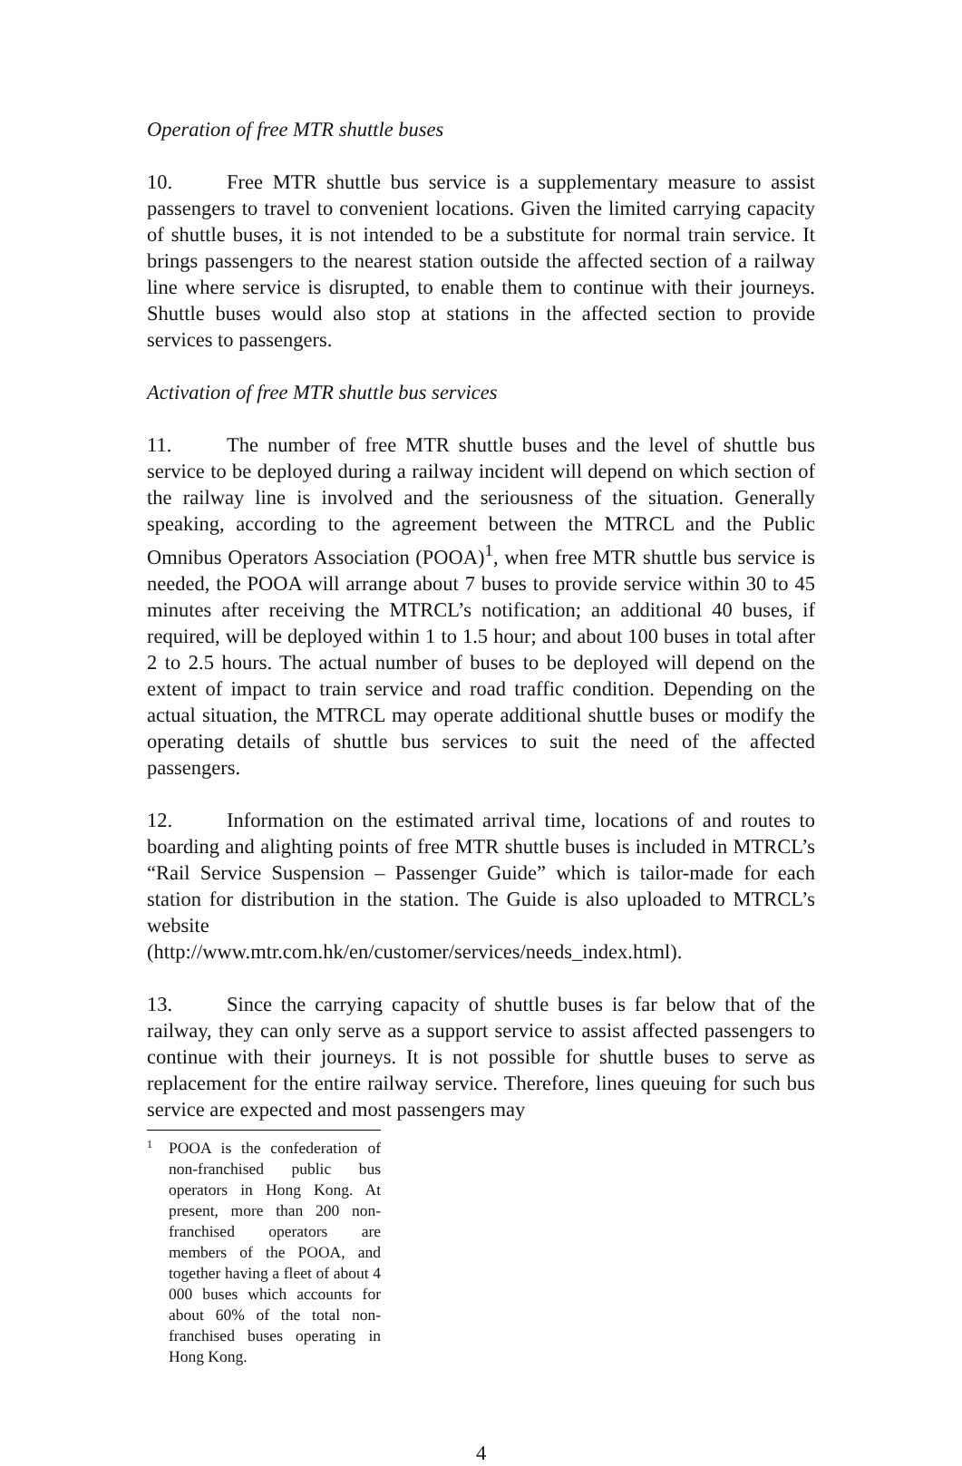Operation of free MTR shuttle buses
10. Free MTR shuttle bus service is a supplementary measure to assist passengers to travel to convenient locations. Given the limited carrying capacity of shuttle buses, it is not intended to be a substitute for normal train service. It brings passengers to the nearest station outside the affected section of a railway line where service is disrupted, to enable them to continue with their journeys. Shuttle buses would also stop at stations in the affected section to provide services to passengers.
Activation of free MTR shuttle bus services
11. The number of free MTR shuttle buses and the level of shuttle bus service to be deployed during a railway incident will depend on which section of the railway line is involved and the seriousness of the situation. Generally speaking, according to the agreement between the MTRCL and the Public Omnibus Operators Association (POOA)<sup>1</sup>, when free MTR shuttle bus service is needed, the POOA will arrange about 7 buses to provide service within 30 to 45 minutes after receiving the MTRCL’s notification; an additional 40 buses, if required, will be deployed within 1 to 1.5 hour; and about 100 buses in total after 2 to 2.5 hours. The actual number of buses to be deployed will depend on the extent of impact to train service and road traffic condition. Depending on the actual situation, the MTRCL may operate additional shuttle buses or modify the operating details of shuttle bus services to suit the need of the affected passengers.
12. Information on the estimated arrival time, locations of and routes to boarding and alighting points of free MTR shuttle buses is included in MTRCL’s “Rail Service Suspension – Passenger Guide” which is tailor-made for each station for distribution in the station. The Guide is also uploaded to MTRCL’s website
(http://www.mtr.com.hk/en/customer/services/needs_index.html).
13. Since the carrying capacity of shuttle buses is far below that of the railway, they can only serve as a support service to assist affected passengers to continue with their journeys. It is not possible for shuttle buses to serve as replacement for the entire railway service. Therefore, lines queuing for such bus service are expected and most passengers may
<sup>1</sup> POOA is the confederation of non-franchised public bus operators in Hong Kong. At present, more than 200 non-franchised operators are members of the POOA, and together having a fleet of about 4 000 buses which accounts for about 60% of the total non-franchised buses operating in Hong Kong.
4